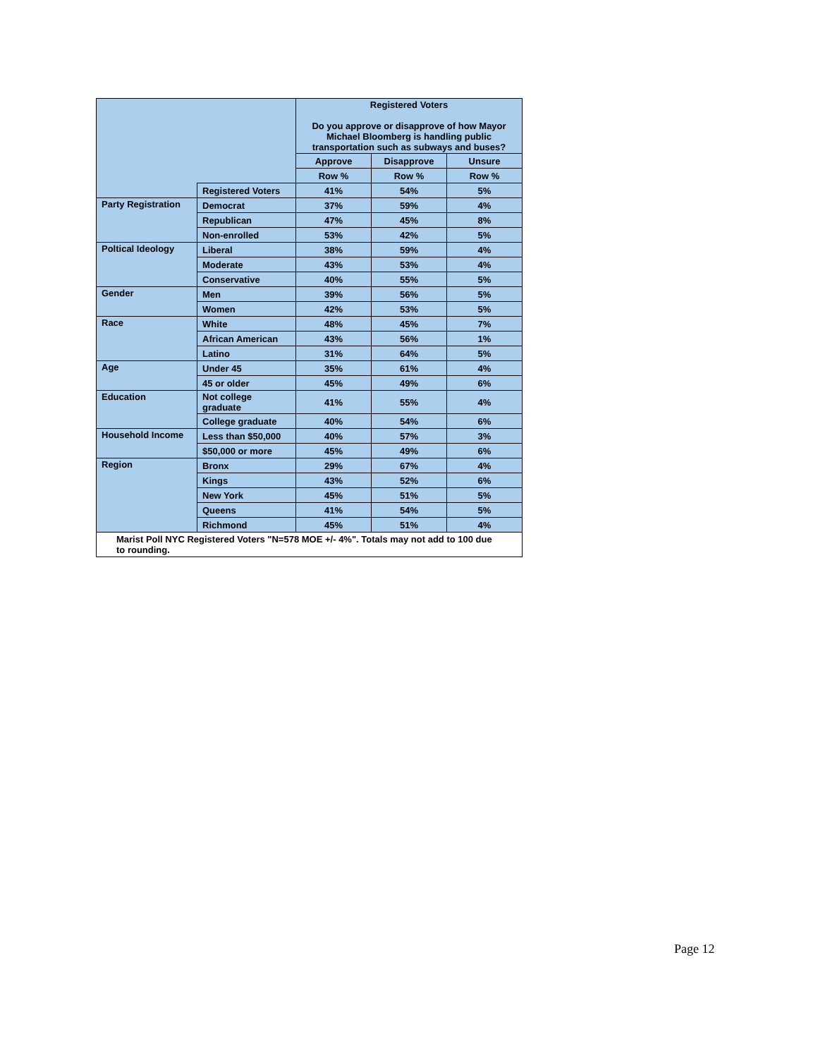| | | Registered Voters Do you approve or disapprove of how Mayor Michael Bloomberg is handling public transportation such as subways and buses? | | |
| --- | --- | --- | --- | --- |
| | | Approve | Disapprove | Unsure |
| | | Row % | Row % | Row % |
| | Registered Voters | 41% | 54% | 5% |
| Party Registration | Democrat | 37% | 59% | 4% |
| | Republican | 47% | 45% | 8% |
| | Non-enrolled | 53% | 42% | 5% |
| Poltical Ideology | Liberal | 38% | 59% | 4% |
| | Moderate | 43% | 53% | 4% |
| | Conservative | 40% | 55% | 5% |
| Gender | Men | 39% | 56% | 5% |
| | Women | 42% | 53% | 5% |
| Race | White | 48% | 45% | 7% |
| | African American | 43% | 56% | 1% |
| | Latino | 31% | 64% | 5% |
| Age | Under 45 | 35% | 61% | 4% |
| | 45 or older | 45% | 49% | 6% |
| Education | Not college graduate | 41% | 55% | 4% |
| | College graduate | 40% | 54% | 6% |
| Household Income | Less than $50,000 | 40% | 57% | 3% |
| | $50,000 or more | 45% | 49% | 6% |
| Region | Bronx | 29% | 67% | 4% |
| | Kings | 43% | 52% | 6% |
| | New York | 45% | 51% | 5% |
| | Queens | 41% | 54% | 5% |
| | Richmond | 45% | 51% | 4% |
Marist Poll NYC Registered Voters "N=578 MOE +/- 4%". Totals may not add to 100 due to rounding.
Page 12